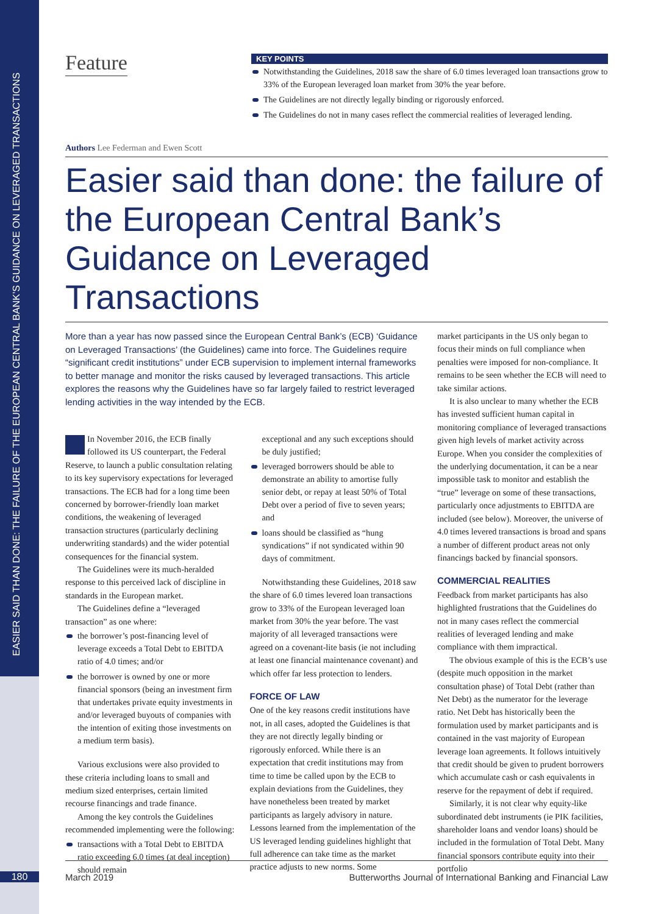EASIER SAID THAN DONE: THE FAILURE OF THE EUROPEAN CENTRAL BANK’S GUIDANCE ON LEVERAGED TRANSACTIONS
180
Feature
KEY POINTS
Notwithstanding the Guidelines, 2018 saw the share of 6.0 times leveraged loan transactions grow to 33% of the European leveraged loan market from 30% the year before.
The Guidelines are not directly legally binding or rigorously enforced.
The Guidelines do not in many cases reflect the commercial realities of leveraged lending.
Authors Lee Federman and Ewen Scott
Easier said than done: the failure of the European Central Bank’s Guidance on Leveraged Transactions
More than a year has now passed since the European Central Bank’s (ECB) ‘Guidance on Leveraged Transactions’ (the Guidelines) came into force. The Guidelines require “significant credit institutions” under ECB supervision to implement internal frameworks to better manage and monitor the risks caused by leveraged transactions. This article explores the reasons why the Guidelines have so far largely failed to restrict leveraged lending activities in the way intended by the ECB.
In November 2016, the ECB finally followed its US counterpart, the Federal Reserve, to launch a public consultation relating to its key supervisory expectations for leveraged transactions. The ECB had for a long time been concerned by borrower-friendly loan market conditions, the weakening of leveraged transaction structures (particularly declining underwriting standards) and the wider potential consequences for the financial system.
The Guidelines were its much-heralded response to this perceived lack of discipline in standards in the European market.
The Guidelines define a “leveraged transaction” as one where:
the borrower’s post-financing level of leverage exceeds a Total Debt to EBITDA ratio of 4.0 times; and/or
the borrower is owned by one or more financial sponsors (being an investment firm that undertakes private equity investments in and/or leveraged buyouts of companies with the intention of exiting those investments on a medium term basis).
Various exclusions were also provided to these criteria including loans to small and medium sized enterprises, certain limited recourse financings and trade finance.
Among the key controls the Guidelines recommended implementing were the following:
transactions with a Total Debt to EBITDA ratio exceeding 6.0 times (at deal inception) should remain
exceptional and any such exceptions should be duly justified;
leveraged borrowers should be able to demonstrate an ability to amortise fully senior debt, or repay at least 50% of Total Debt over a period of five to seven years; and
loans should be classified as “hung syndications” if not syndicated within 90 days of commitment.
Notwithstanding these Guidelines, 2018 saw the share of 6.0 times levered loan transactions grow to 33% of the European leveraged loan market from 30% the year before. The vast majority of all leveraged transactions were agreed on a covenant-lite basis (ie not including at least one financial maintenance covenant) and which offer far less protection to lenders.
FORCE OF LAW
One of the key reasons credit institutions have not, in all cases, adopted the Guidelines is that they are not directly legally binding or rigorously enforced. While there is an expectation that credit institutions may from time to time be called upon by the ECB to explain deviations from the Guidelines, they have nonetheless been treated by market participants as largely advisory in nature. Lessons learned from the implementation of the US leveraged lending guidelines highlight that full adherence can take time as the market practice adjusts to new norms. Some
market participants in the US only began to focus their minds on full compliance when penalties were imposed for non-compliance. It remains to be seen whether the ECB will need to take similar actions.
It is also unclear to many whether the ECB has invested sufficient human capital in monitoring compliance of leveraged transactions given high levels of market activity across Europe. When you consider the complexities of the underlying documentation, it can be a near impossible task to monitor and establish the “true” leverage on some of these transactions, particularly once adjustments to EBITDA are included (see below). Moreover, the universe of 4.0 times levered transactions is broad and spans a number of different product areas not only financings backed by financial sponsors.
COMMERCIAL REALITIES
Feedback from market participants has also highlighted frustrations that the Guidelines do not in many cases reflect the commercial realities of leveraged lending and make compliance with them impractical.
The obvious example of this is the ECB’s use (despite much opposition in the market consultation phase) of Total Debt (rather than Net Debt) as the numerator for the leverage ratio. Net Debt has historically been the formulation used by market participants and is contained in the vast majority of European leverage loan agreements. It follows intuitively that credit should be given to prudent borrowers which accumulate cash or cash equivalents in reserve for the repayment of debt if required.
Similarly, it is not clear why equity-like subordinated debt instruments (ie PIK facilities, shareholder loans and vendor loans) should be included in the formulation of Total Debt. Many financial sponsors contribute equity into their portfolio
March 2019 Butterworths Journal of International Banking and Financial Law